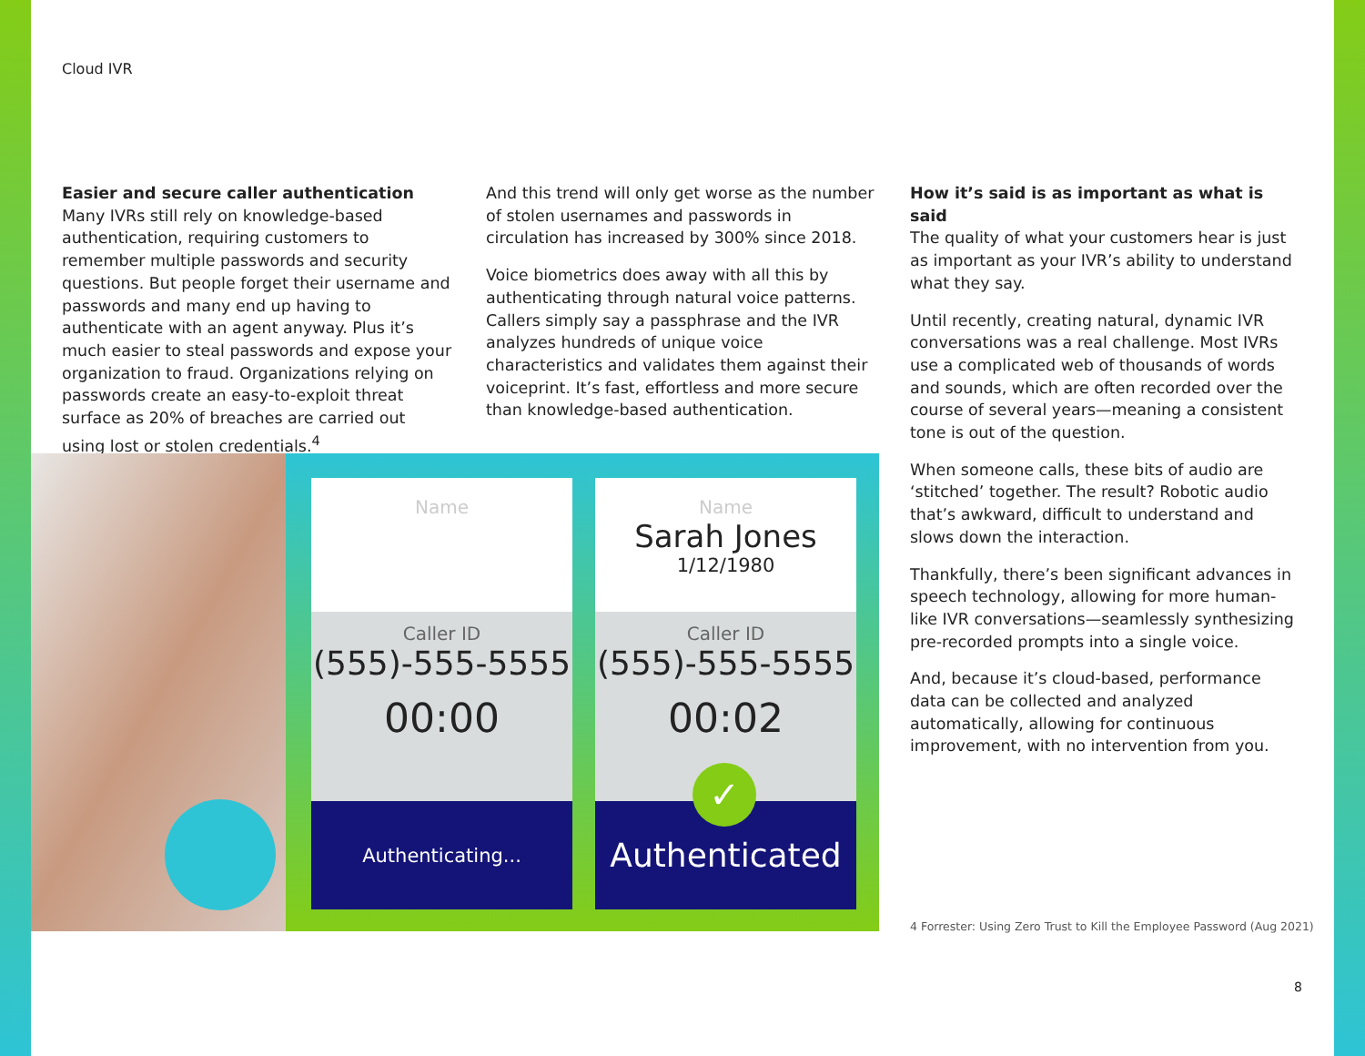Cloud IVR
Easier and secure caller authentication
Many IVRs still rely on knowledge-based authentication, requiring customers to remember multiple passwords and security questions. But people forget their username and passwords and many end up having to authenticate with an agent anyway. Plus it’s much easier to steal passwords and expose your organization to fraud. Organizations relying on passwords create an easy-to-exploit threat surface as 20% of breaches are carried out using lost or stolen credentials.<sup>4</sup>
And this trend will only get worse as the number of stolen usernames and passwords in circulation has increased by 300% since 2018.
Voice biometrics does away with all this by authenticating through natural voice patterns. Callers simply say a passphrase and the IVR analyzes hundreds of unique voice characteristics and validates them against their voiceprint. It’s fast, effortless and more secure than knowledge-based authentication.
How it’s said is as important as what is said
The quality of what your customers hear is just as important as your IVR’s ability to understand what they say.
Until recently, creating natural, dynamic IVR conversations was a real challenge. Most IVRs use a complicated web of thousands of words and sounds, which are often recorded over the course of several years—meaning a consistent tone is out of the question.
When someone calls, these bits of audio are ‘stitched’ together. The result? Robotic audio that’s awkward, difficult to understand and slows down the interaction.
Thankfully, there’s been significant advances in speech technology, allowing for more human-like IVR conversations—seamlessly synthesizing pre-recorded prompts into a single voice.
And, because it’s cloud-based, performance data can be collected and analyzed automatically, allowing for continuous improvement, with no intervention from you.
Name
Caller ID
(555)-555-5555
00:00
Authenticating...
Name
Sarah Jones
1/12/1980
Caller ID
(555)-555-5555
00:02
Authenticated
✓
4 Forrester: Using Zero Trust to Kill the Employee Password (Aug 2021)
8